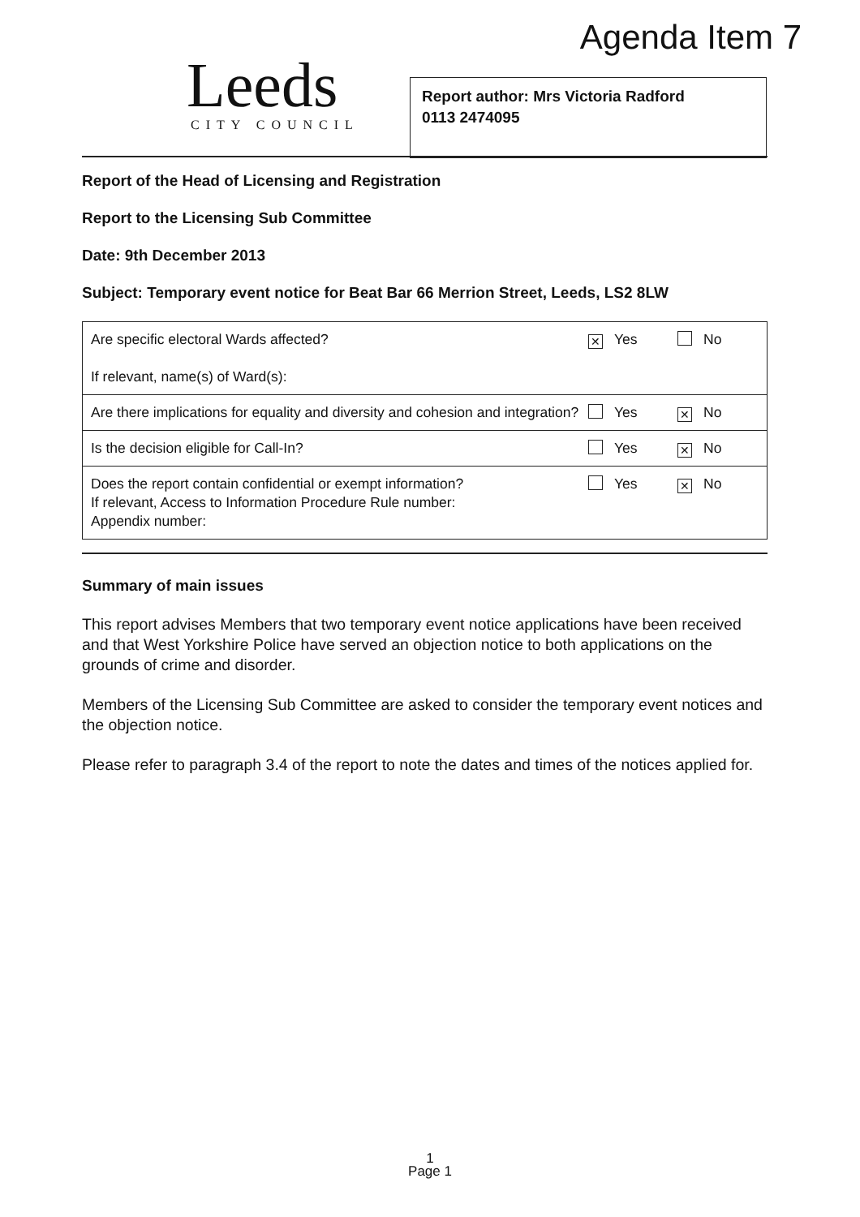Agenda Item 7
Leeds
CITY COUNCIL
Report author: Mrs Victoria Radford
0113 2474095
Report of the Head of Licensing and Registration
Report to the Licensing Sub Committee
Date: 9th December 2013
Subject: Temporary event notice for Beat Bar 66 Merrion Street, Leeds, LS2 8LW
| Are specific electoral Wards affected? If relevant, name(s) of Ward(s): | ✕ Yes | No |
| Are there implications for equality and diversity and cohesion and integration? | Yes | ✕ No |
| Is the decision eligible for Call-In? | Yes | ✕ No |
| Does the report contain confidential or exempt information? If relevant, Access to Information Procedure Rule number: Appendix number: | Yes | ✕ No |
Summary of main issues
This report advises Members that two temporary event notice applications have been received and that West Yorkshire Police have served an objection notice to both applications on the grounds of crime and disorder.
Members of the Licensing Sub Committee are asked to consider the temporary event notices and the objection notice.
Please refer to paragraph 3.4 of the report to note the dates and times of the notices applied for.
1
Page 1